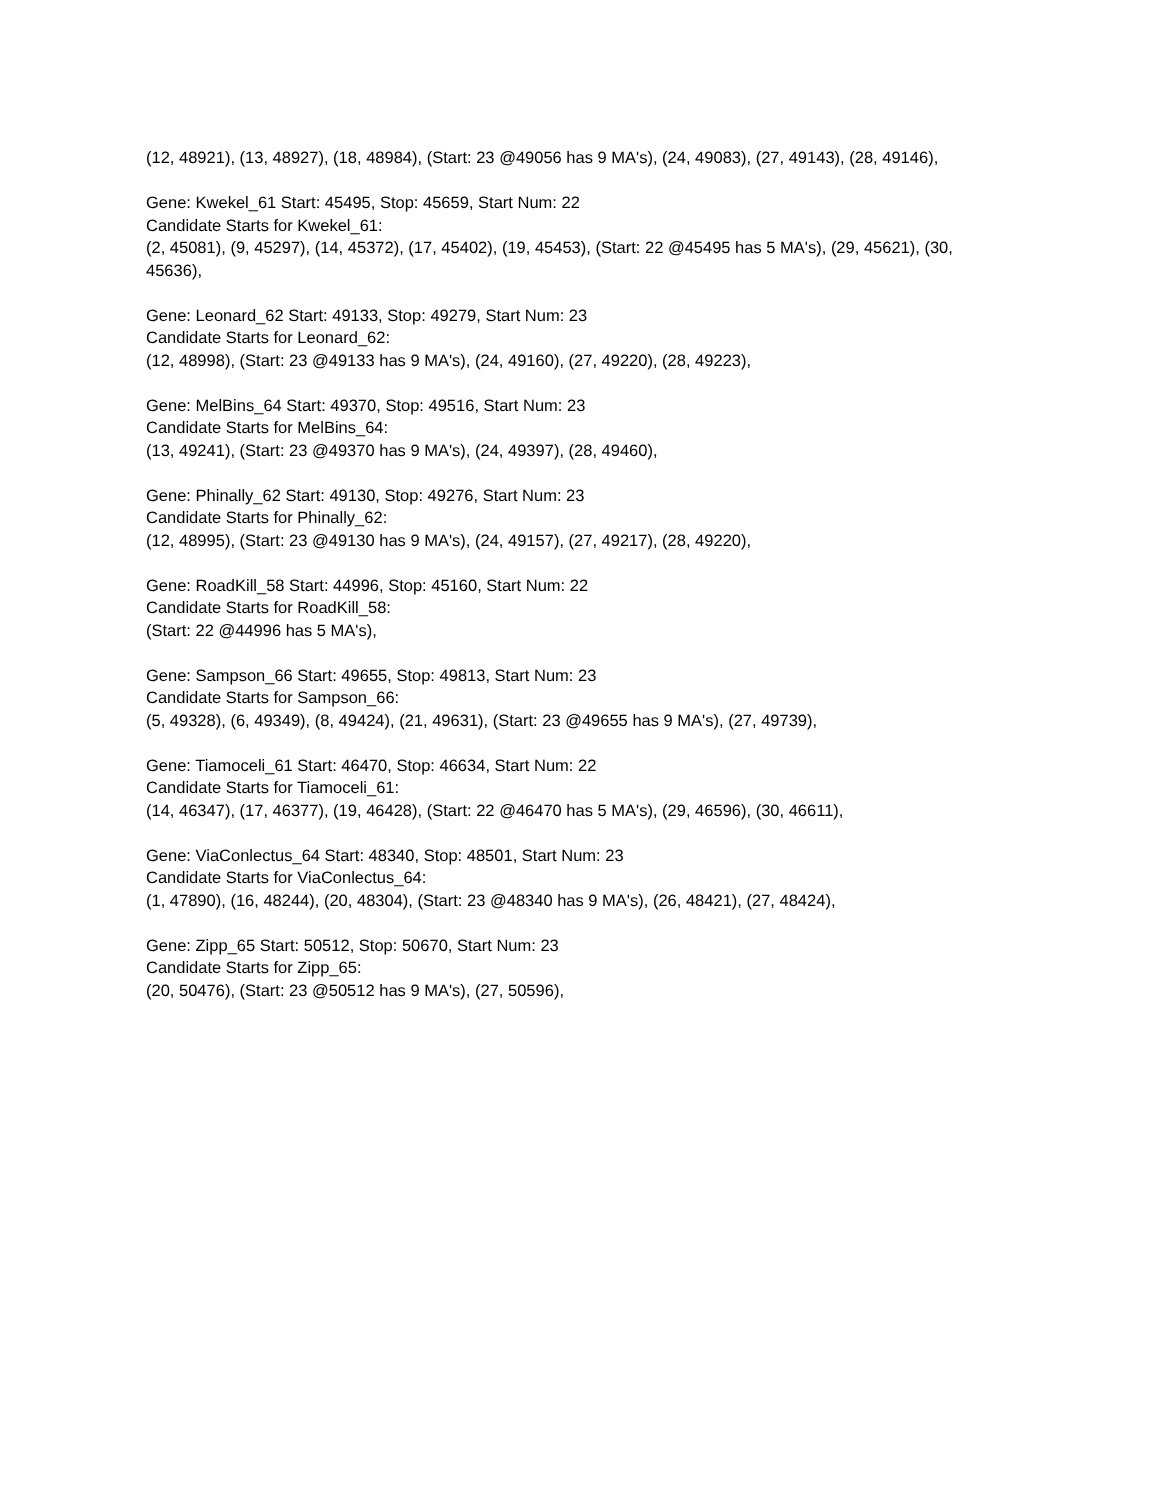(12, 48921), (13, 48927), (18, 48984), (Start: 23 @49056 has 9 MA's), (24, 49083), (27, 49143), (28, 49146),
Gene: Kwekel_61 Start: 45495, Stop: 45659, Start Num: 22
Candidate Starts for Kwekel_61:
(2, 45081), (9, 45297), (14, 45372), (17, 45402), (19, 45453), (Start: 22 @45495 has 5 MA's), (29, 45621), (30, 45636),
Gene: Leonard_62 Start: 49133, Stop: 49279, Start Num: 23
Candidate Starts for Leonard_62:
(12, 48998), (Start: 23 @49133 has 9 MA's), (24, 49160), (27, 49220), (28, 49223),
Gene: MelBins_64 Start: 49370, Stop: 49516, Start Num: 23
Candidate Starts for MelBins_64:
(13, 49241), (Start: 23 @49370 has 9 MA's), (24, 49397), (28, 49460),
Gene: Phinally_62 Start: 49130, Stop: 49276, Start Num: 23
Candidate Starts for Phinally_62:
(12, 48995), (Start: 23 @49130 has 9 MA's), (24, 49157), (27, 49217), (28, 49220),
Gene: RoadKill_58 Start: 44996, Stop: 45160, Start Num: 22
Candidate Starts for RoadKill_58:
(Start: 22 @44996 has 5 MA's),
Gene: Sampson_66 Start: 49655, Stop: 49813, Start Num: 23
Candidate Starts for Sampson_66:
(5, 49328), (6, 49349), (8, 49424), (21, 49631), (Start: 23 @49655 has 9 MA's), (27, 49739),
Gene: Tiamoceli_61 Start: 46470, Stop: 46634, Start Num: 22
Candidate Starts for Tiamoceli_61:
(14, 46347), (17, 46377), (19, 46428), (Start: 22 @46470 has 5 MA's), (29, 46596), (30, 46611),
Gene: ViaConlectus_64 Start: 48340, Stop: 48501, Start Num: 23
Candidate Starts for ViaConlectus_64:
(1, 47890), (16, 48244), (20, 48304), (Start: 23 @48340 has 9 MA's), (26, 48421), (27, 48424),
Gene: Zipp_65 Start: 50512, Stop: 50670, Start Num: 23
Candidate Starts for Zipp_65:
(20, 50476), (Start: 23 @50512 has 9 MA's), (27, 50596),